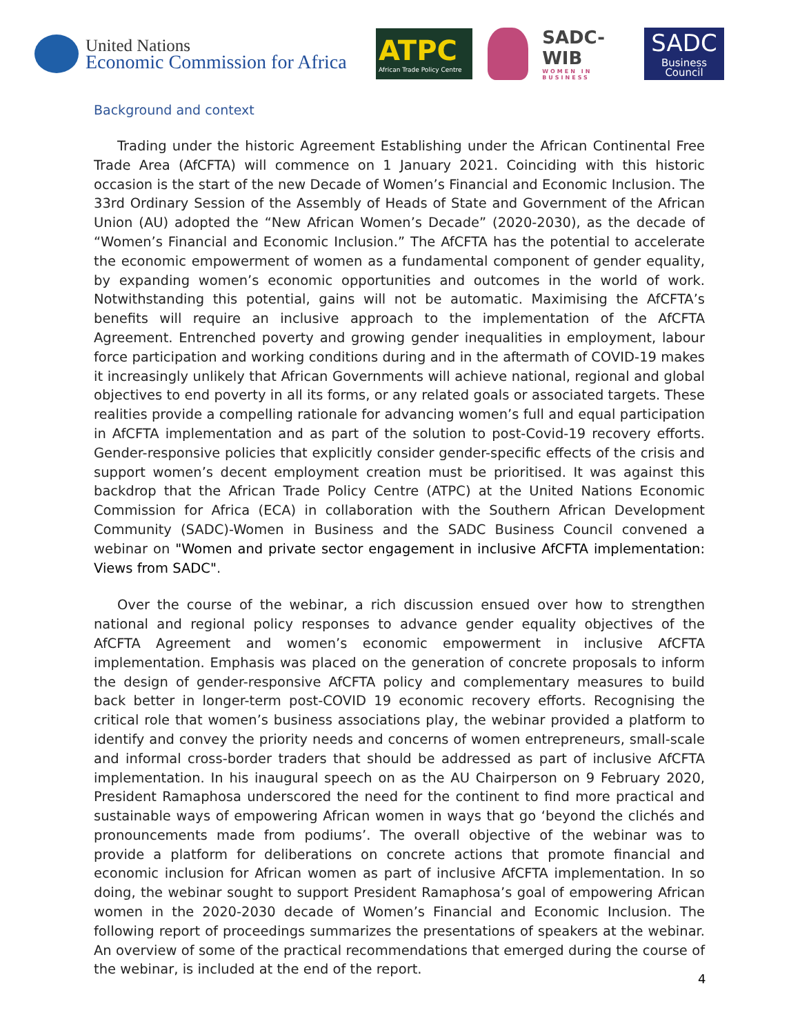United Nations
Economic Commission for Africa
ATPC
African Trade Policy Centre
SADC-WIB
WOMEN IN BUSINESS
SADC
Business Council
Background and context
Trading under the historic Agreement Establishing under the African Continental Free Trade Area (AfCFTA) will commence on 1 January 2021. Coinciding with this historic occasion is the start of the new Decade of Women’s Financial and Economic Inclusion. The 33rd Ordinary Session of the Assembly of Heads of State and Government of the African Union (AU) adopted the “New African Women’s Decade” (2020-2030), as the decade of “Women’s Financial and Economic Inclusion.” The AfCFTA has the potential to accelerate the economic empowerment of women as a fundamental component of gender equality, by expanding women’s economic opportunities and outcomes in the world of work. Notwithstanding this potential, gains will not be automatic. Maximising the AfCFTA’s benefits will require an inclusive approach to the implementation of the AfCFTA Agreement. Entrenched poverty and growing gender inequalities in employment, labour force participation and working conditions during and in the aftermath of COVID-19 makes it increasingly unlikely that African Governments will achieve national, regional and global objectives to end poverty in all its forms, or any related goals or associated targets. These realities provide a compelling rationale for advancing women’s full and equal participation in AfCFTA implementation and as part of the solution to post-Covid-19 recovery efforts. Gender-responsive policies that explicitly consider gender-specific effects of the crisis and support women’s decent employment creation must be prioritised. It was against this backdrop that the African Trade Policy Centre (ATPC) at the United Nations Economic Commission for Africa (ECA) in collaboration with the Southern African Development Community (SADC)-Women in Business and the SADC Business Council convened a webinar on "Women and private sector engagement in inclusive AfCFTA implementation: Views from SADC".
Over the course of the webinar, a rich discussion ensued over how to strengthen national and regional policy responses to advance gender equality objectives of the AfCFTA Agreement and women’s economic empowerment in inclusive AfCFTA implementation. Emphasis was placed on the generation of concrete proposals to inform the design of gender-responsive AfCFTA policy and complementary measures to build back better in longer-term post-COVID 19 economic recovery efforts. Recognising the critical role that women’s business associations play, the webinar provided a platform to identify and convey the priority needs and concerns of women entrepreneurs, small-scale and informal cross-border traders that should be addressed as part of inclusive AfCFTA implementation. In his inaugural speech on as the AU Chairperson on 9 February 2020, President Ramaphosa underscored the need for the continent to find more practical and sustainable ways of empowering African women in ways that go ‘beyond the clichés and pronouncements made from podiums’. The overall objective of the webinar was to provide a platform for deliberations on concrete actions that promote financial and economic inclusion for African women as part of inclusive AfCFTA implementation. In so doing, the webinar sought to support President Ramaphosa’s goal of empowering African women in the 2020-2030 decade of Women’s Financial and Economic Inclusion. The following report of proceedings summarizes the presentations of speakers at the webinar. An overview of some of the practical recommendations that emerged during the course of the webinar, is included at the end of the report.
4